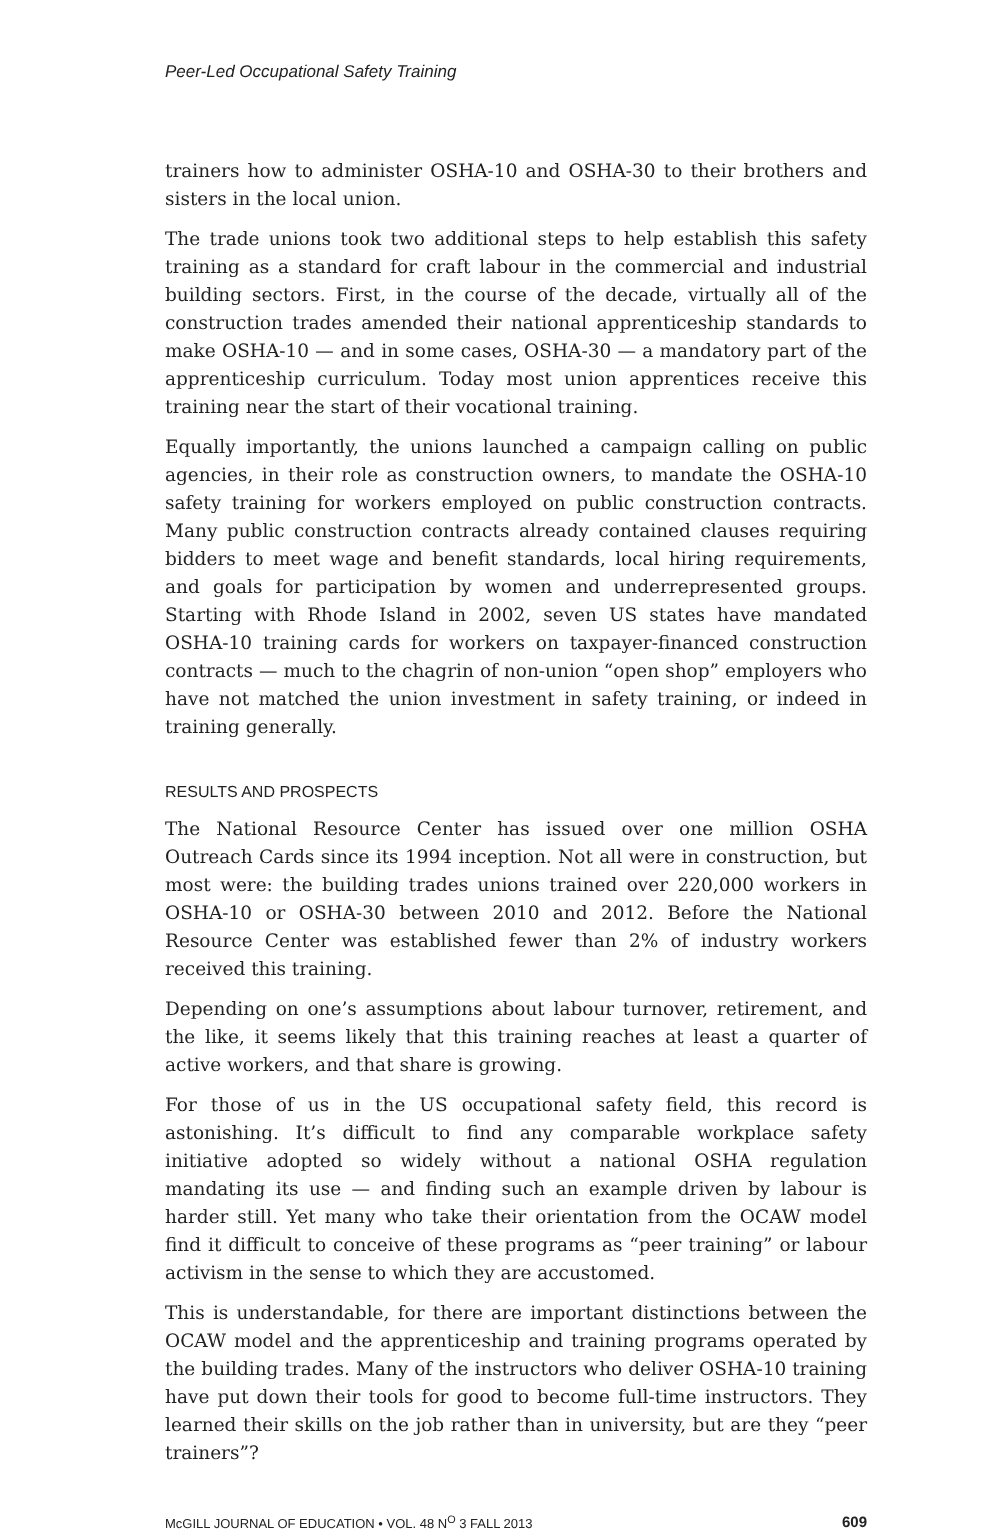Peer-Led Occupational Safety Training
trainers how to administer OSHA-10 and OSHA-30 to their brothers and sisters in the local union.
The trade unions took two additional steps to help establish this safety training as a standard for craft labour in the commercial and industrial building sectors. First, in the course of the decade, virtually all of the construction trades amended their national apprenticeship standards to make OSHA-10 — and in some cases, OSHA-30 — a mandatory part of the apprenticeship curriculum. Today most union apprentices receive this training near the start of their vocational training.
Equally importantly, the unions launched a campaign calling on public agencies, in their role as construction owners, to mandate the OSHA-10 safety training for workers employed on public construction contracts. Many public construction contracts already contained clauses requiring bidders to meet wage and benefit standards, local hiring requirements, and goals for participation by women and underrepresented groups. Starting with Rhode Island in 2002, seven US states have mandated OSHA-10 training cards for workers on taxpayer-financed construction contracts — much to the chagrin of non-union “open shop” employers who have not matched the union investment in safety training, or indeed in training generally.
RESULTS AND PROSPECTS
The National Resource Center has issued over one million OSHA Outreach Cards since its 1994 inception. Not all were in construction, but most were: the building trades unions trained over 220,000 workers in OSHA-10 or OSHA-30 between 2010 and 2012. Before the National Resource Center was established fewer than 2% of industry workers received this training.
Depending on one’s assumptions about labour turnover, retirement, and the like, it seems likely that this training reaches at least a quarter of active workers, and that share is growing.
For those of us in the US occupational safety field, this record is astonishing. It’s difficult to find any comparable workplace safety initiative adopted so widely without a national OSHA regulation mandating its use — and finding such an example driven by labour is harder still. Yet many who take their orientation from the OCAW model find it difficult to conceive of these programs as “peer training” or labour activism in the sense to which they are accustomed.
This is understandable, for there are important distinctions between the OCAW model and the apprenticeship and training programs operated by the building trades. Many of the instructors who deliver OSHA-10 training have put down their tools for good to become full-time instructors. They learned their skills on the job rather than in university, but are they “peer trainers”?
McGILL JOURNAL OF EDUCATION • VOL. 48 N<sup>O</sup> 3 FALL 2013 609